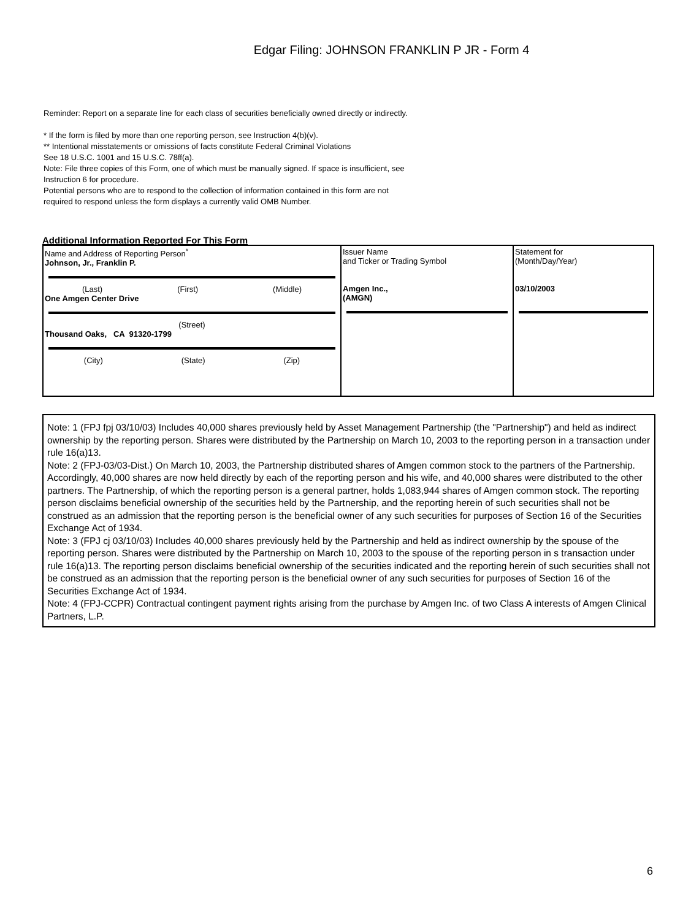Edgar Filing: JOHNSON FRANKLIN P JR - Form 4
Reminder: Report on a separate line for each class of securities beneficially owned directly or indirectly.
* If the form is filed by more than one reporting person, see Instruction 4(b)(v).
** Intentional misstatements or omissions of facts constitute Federal Criminal Violations
See 18 U.S.C. 1001 and 15 U.S.C. 78ff(a).
Note: File three copies of this Form, one of which must be manually signed. If space is insufficient, see Instruction 6 for procedure.
Potential persons who are to respond to the collection of information contained in this form are not
required to respond unless the form displays a currently valid OMB Number.
Additional Information Reported For This Form
| Name and Address of Reporting Person<sup>*</sup> Johnson, Jr., Franklin P. (Last) (First) (Middle) One Amgen Center Drive (Street) Thousand Oaks, CA 91320-1799 (City) (State) (Zip) | Issuer Name and Ticker or Trading Symbol Amgen Inc., (AMGN) | Statement for (Month/Day/Year) 03/10/2003 |
Note: 1 (FPJ fpj 03/10/03) Includes 40,000 shares previously held by Asset Management Partnership (the "Partnership") and held as indirect ownership by the reporting person. Shares were distributed by the Partnership on March 10, 2003 to the reporting person in a transaction under rule 16(a)13.
Note: 2 (FPJ-03/03-Dist.) On March 10, 2003, the Partnership distributed shares of Amgen common stock to the partners of the Partnership. Accordingly, 40,000 shares are now held directly by each of the reporting person and his wife, and 40,000 shares were distributed to the other partners. The Partnership, of which the reporting person is a general partner, holds 1,083,944 shares of Amgen common stock. The reporting person disclaims beneficial ownership of the securities held by the Partnership, and the reporting herein of such securities shall not be construed as an admission that the reporting person is the beneficial owner of any such securities for purposes of Section 16 of the Securities Exchange Act of 1934.
Note: 3 (FPJ cj 03/10/03) Includes 40,000 shares previously held by the Partnership and held as indirect ownership by the spouse of the reporting person. Shares were distributed by the Partnership on March 10, 2003 to the spouse of the reporting person in s transaction under rule 16(a)13. The reporting person disclaims beneficial ownership of the securities indicated and the reporting herein of such securities shall not be construed as an admission that the reporting person is the beneficial owner of any such securities for purposes of Section 16 of the Securities Exchange Act of 1934.
Note: 4 (FPJ-CCPR) Contractual contingent payment rights arising from the purchase by Amgen Inc. of two Class A interests of Amgen Clinical Partners, L.P.
6